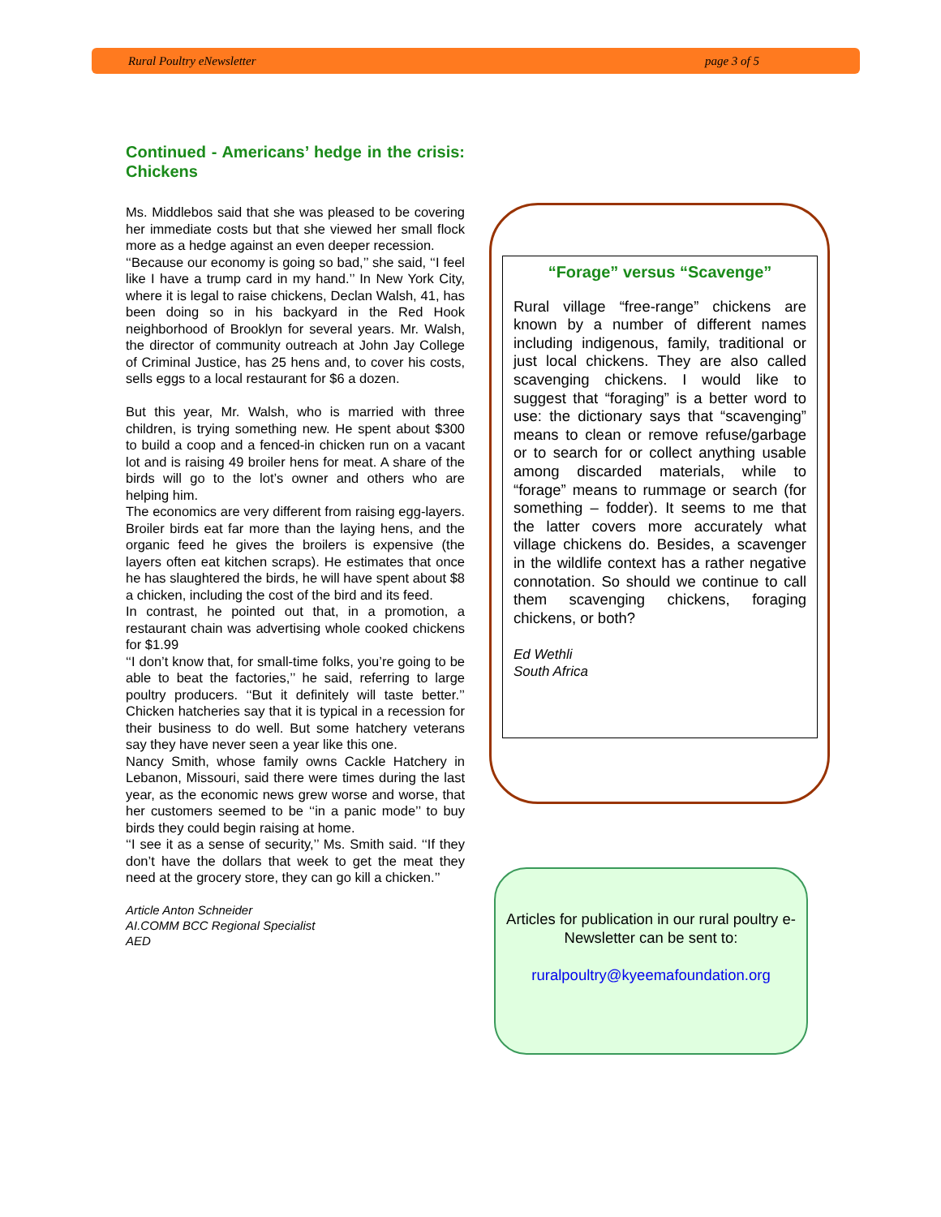Rural Poultry eNewsletter page 3 of 5
Continued - Americans’ hedge in the crisis: Chickens
Ms. Middlebos said that she was pleased to be covering her immediate costs but that she viewed her small flock more as a hedge against an even deeper recession.
‘‘Because our economy is going so bad,’’ she said, ‘‘I feel like I have a trump card in my hand.’’ In New York City, where it is legal to raise chickens, Declan Walsh, 41, has been doing so in his backyard in the Red Hook neighborhood of Brooklyn for several years. Mr. Walsh, the director of community outreach at John Jay College of Criminal Justice, has 25 hens and, to cover his costs, sells eggs to a local restaurant for $6 a dozen.
But this year, Mr. Walsh, who is married with three children, is trying something new. He spent about $300 to build a coop and a fenced-in chicken run on a vacant lot and is raising 49 broiler hens for meat. A share of the birds will go to the lot’s owner and others who are helping him.
The economics are very different from raising egg-layers. Broiler birds eat far more than the laying hens, and the organic feed he gives the broilers is expensive (the layers often eat kitchen scraps). He estimates that once he has slaughtered the birds, he will have spent about $8 a chicken, including the cost of the bird and its feed.
In contrast, he pointed out that, in a promotion, a restaurant chain was advertising whole cooked chickens for $1.99
‘‘I don’t know that, for small-time folks, you’re going to be able to beat the factories,’’ he said, referring to large poultry producers. ‘‘But it definitely will taste better.’’ Chicken hatcheries say that it is typical in a recession for their business to do well. But some hatchery veterans say they have never seen a year like this one.
Nancy Smith, whose family owns Cackle Hatchery in Lebanon, Missouri, said there were times during the last year, as the economic news grew worse and worse, that her customers seemed to be ‘‘in a panic mode’’ to buy birds they could begin raising at home.
‘‘I see it as a sense of security,’’ Ms. Smith said. ‘‘If they don’t have the dollars that week to get the meat they need at the grocery store, they can go kill a chicken.’’
Article Anton Schneider
AI.COMM BCC Regional Specialist
AED
“Forage” versus “Scavenge”
Rural village “free-range” chickens are known by a number of different names including indigenous, family, traditional or just local chickens. They are also called scavenging chickens. I would like to suggest that “foraging” is a better word to use: the dictionary says that “scavenging” means to clean or remove refuse/garbage or to search for or collect anything usable among discarded materials, while to “forage” means to rummage or search (for something – fodder). It seems to me that the latter covers more accurately what village chickens do. Besides, a scavenger in the wildlife context has a rather negative connotation. So should we continue to call them scavenging chickens, foraging chickens, or both?
Ed Wethli
South Africa
Articles for publication in our rural poultry e-Newsletter can be sent to:
ruralpoultry@kyeemafoundation.org